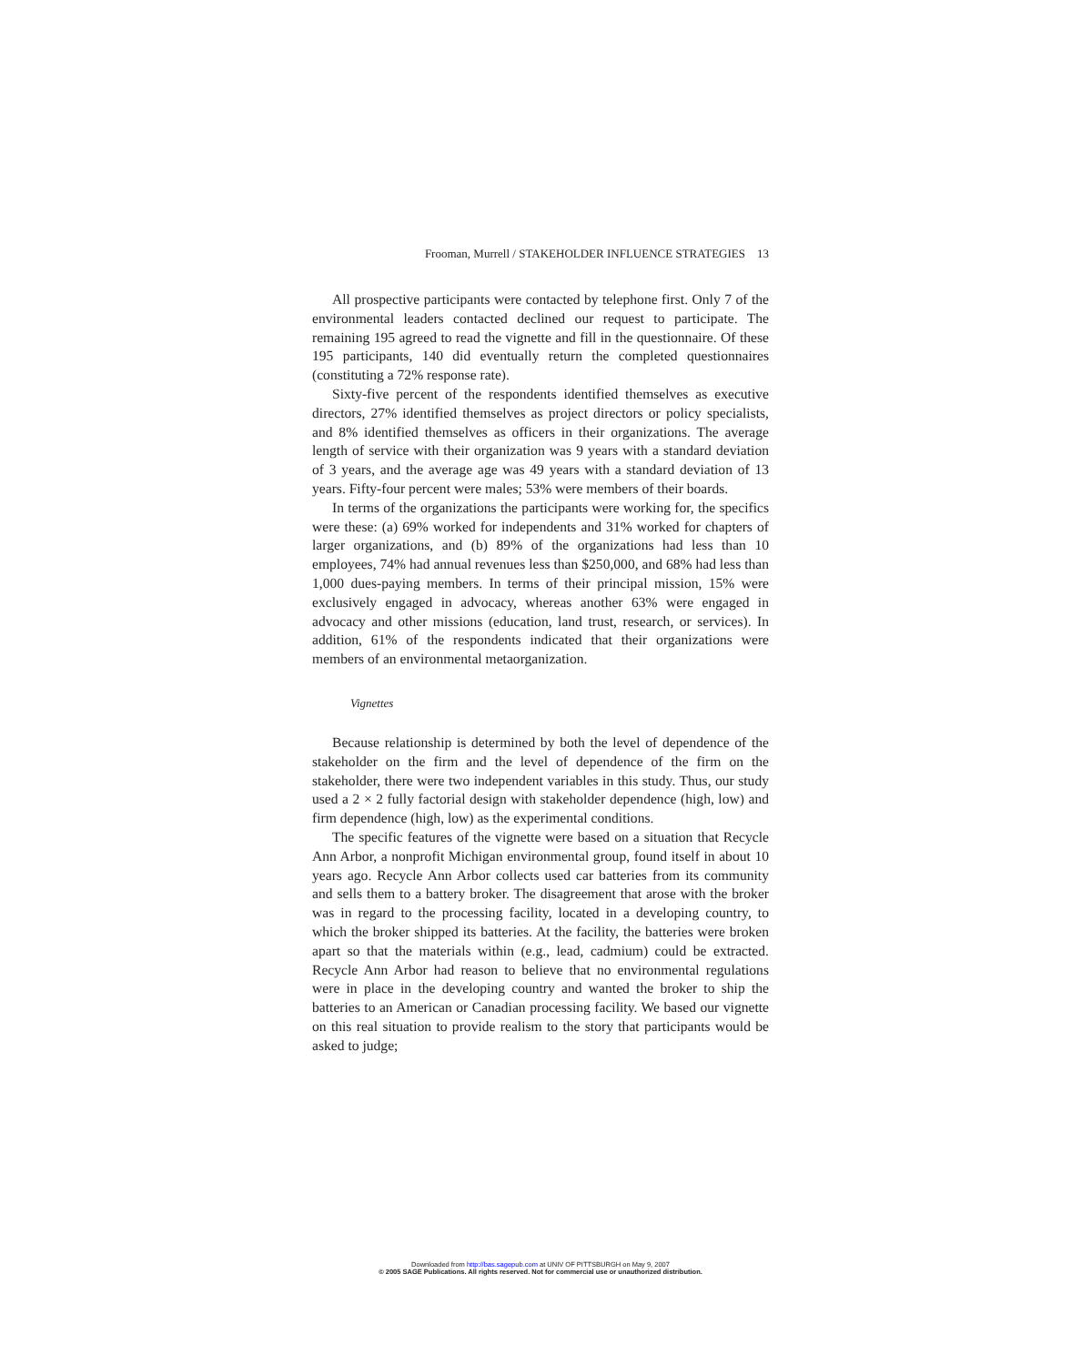Frooman, Murrell / STAKEHOLDER INFLUENCE STRATEGIES 13
All prospective participants were contacted by telephone first. Only 7 of the environmental leaders contacted declined our request to participate. The remaining 195 agreed to read the vignette and fill in the questionnaire. Of these 195 participants, 140 did eventually return the completed questionnaires (constituting a 72% response rate).
Sixty-five percent of the respondents identified themselves as executive directors, 27% identified themselves as project directors or policy specialists, and 8% identified themselves as officers in their organizations. The average length of service with their organization was 9 years with a standard deviation of 3 years, and the average age was 49 years with a standard deviation of 13 years. Fifty-four percent were males; 53% were members of their boards.
In terms of the organizations the participants were working for, the specifics were these: (a) 69% worked for independents and 31% worked for chapters of larger organizations, and (b) 89% of the organizations had less than 10 employees, 74% had annual revenues less than $250,000, and 68% had less than 1,000 dues-paying members. In terms of their principal mission, 15% were exclusively engaged in advocacy, whereas another 63% were engaged in advocacy and other missions (education, land trust, research, or services). In addition, 61% of the respondents indicated that their organizations were members of an environmental metaorganization.
Vignettes
Because relationship is determined by both the level of dependence of the stakeholder on the firm and the level of dependence of the firm on the stakeholder, there were two independent variables in this study. Thus, our study used a 2 × 2 fully factorial design with stakeholder dependence (high, low) and firm dependence (high, low) as the experimental conditions.
The specific features of the vignette were based on a situation that Recycle Ann Arbor, a nonprofit Michigan environmental group, found itself in about 10 years ago. Recycle Ann Arbor collects used car batteries from its community and sells them to a battery broker. The disagreement that arose with the broker was in regard to the processing facility, located in a developing country, to which the broker shipped its batteries. At the facility, the batteries were broken apart so that the materials within (e.g., lead, cadmium) could be extracted. Recycle Ann Arbor had reason to believe that no environmental regulations were in place in the developing country and wanted the broker to ship the batteries to an American or Canadian processing facility. We based our vignette on this real situation to provide realism to the story that participants would be asked to judge;
Downloaded from http://bas.sagepub.com at UNIV OF PITTSBURGH on May 9, 2007
© 2005 SAGE Publications. All rights reserved. Not for commercial use or unauthorized distribution.